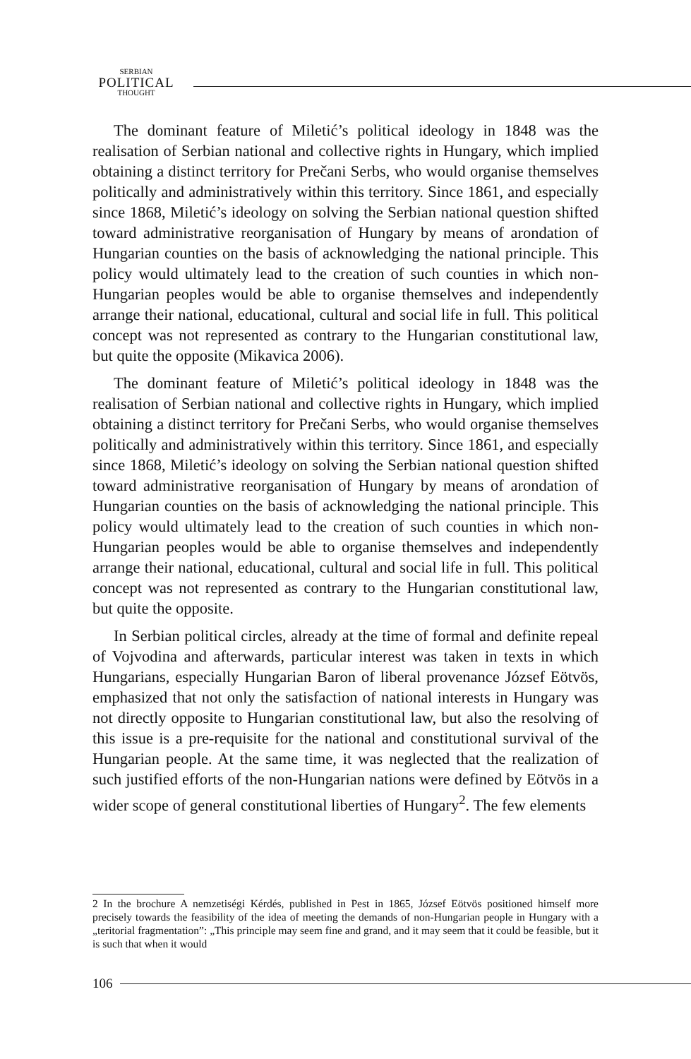SERBIAN
POLITICAL
THOUGHT
The dominant feature of Miletić’s political ideology in 1848 was the realisation of Serbian national and collective rights in Hungary, which implied obtaining a distinct territory for Prečani Serbs, who would organise themselves politically and administratively within this territory. Since 1861, and especially since 1868, Miletić’s ideology on solving the Serbian national question shifted toward administrative reorganisation of Hungary by means of arondation of Hungarian counties on the basis of acknowledging the national principle. This policy would ultimately lead to the creation of such counties in which non-Hungarian peoples would be able to organise themselves and independently arrange their national, educational, cultural and social life in full. This political concept was not represented as contrary to the Hungarian constitutional law, but quite the opposite (Mikavica 2006).
The dominant feature of Miletić’s political ideology in 1848 was the realisation of Serbian national and collective rights in Hungary, which implied obtaining a distinct territory for Prečani Serbs, who would organise themselves politically and administratively within this territory. Since 1861, and especially since 1868, Miletić’s ideology on solving the Serbian national question shifted toward administrative reorganisation of Hungary by means of arondation of Hungarian counties on the basis of acknowledging the national principle. This policy would ultimately lead to the creation of such counties in which non-Hungarian peoples would be able to organise themselves and independently arrange their national, educational, cultural and social life in full. This political concept was not represented as contrary to the Hungarian constitutional law, but quite the opposite.
In Serbian political circles, already at the time of formal and definite repeal of Vojvodina and afterwards, particular interest was taken in texts in which Hungarians, especially Hungarian Baron of liberal provenance József Eötvös, emphasized that not only the satisfaction of national interests in Hungary was not directly opposite to Hungarian constitutional law, but also the resolving of this issue is a pre-requisite for the national and constitutional survival of the Hungarian people. At the same time, it was neglected that the realization of such justified efforts of the non-Hungarian nations were defined by Eötvös in a wider scope of general constitutional liberties of Hungary<sup>2</sup>. The few elements
2 In the brochure A nemzetiségi Kérdés, published in Pest in 1865, József Eötvös positioned himself more precisely towards the feasibility of the idea of meeting the demands of non-Hungarian people in Hungary with a „teritorial fragmentation”: „This principle may seem fine and grand, and it may seem that it could be feasible, but it is such that when it would
106